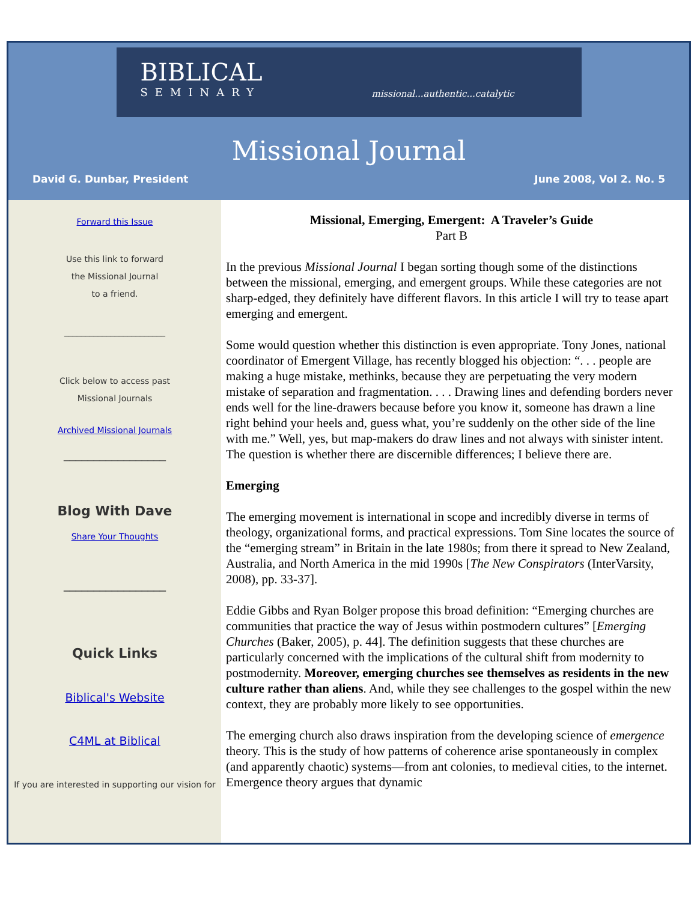BIBLICAL
SEMINARY
missional...authentic...catalytic
Missional Journal
David G. Dunbar, President June 2008, Vol 2. No. 5
Forward this Issue
Use this link to forward
the Missional Journal
to a friend.
________________________
Click below to access past
Missional Journals
Archived Missional Journals
_________________
Blog With Dave
Share Your Thoughts
_________________
Quick Links
Biblical's Website
C4ML at Biblical
If you are interested in supporting our vision for
Missional, Emerging, Emergent: A Traveler’s Guide
Part B
In the previous Missional Journal I began sorting though some of the distinctions between the missional, emerging, and emergent groups. While these categories are not sharp-edged, they definitely have different flavors. In this article I will try to tease apart emerging and emergent.
Some would question whether this distinction is even appropriate. Tony Jones, national coordinator of Emergent Village, has recently blogged his objection: “. . . people are making a huge mistake, methinks, because they are perpetuating the very modern mistake of separation and fragmentation. . . . Drawing lines and defending borders never ends well for the line-drawers because before you know it, someone has drawn a line right behind your heels and, guess what, you’re suddenly on the other side of the line with me.” Well, yes, but map-makers do draw lines and not always with sinister intent. The question is whether there are discernible differences; I believe there are.
Emerging
The emerging movement is international in scope and incredibly diverse in terms of theology, organizational forms, and practical expressions. Tom Sine locates the source of the “emerging stream” in Britain in the late 1980s; from there it spread to New Zealand, Australia, and North America in the mid 1990s [The New Conspirators (InterVarsity, 2008), pp. 33-37].
Eddie Gibbs and Ryan Bolger propose this broad definition: “Emerging churches are communities that practice the way of Jesus within postmodern cultures” [Emerging Churches (Baker, 2005), p. 44]. The definition suggests that these churches are particularly concerned with the implications of the cultural shift from modernity to postmodernity. Moreover, emerging churches see themselves as residents in the new culture rather than aliens. And, while they see challenges to the gospel within the new context, they are probably more likely to see opportunities.
The emerging church also draws inspiration from the developing science of emergence theory. This is the study of how patterns of coherence arise spontaneously in complex (and apparently chaotic) systems—from ant colonies, to medieval cities, to the internet. Emergence theory argues that dynamic